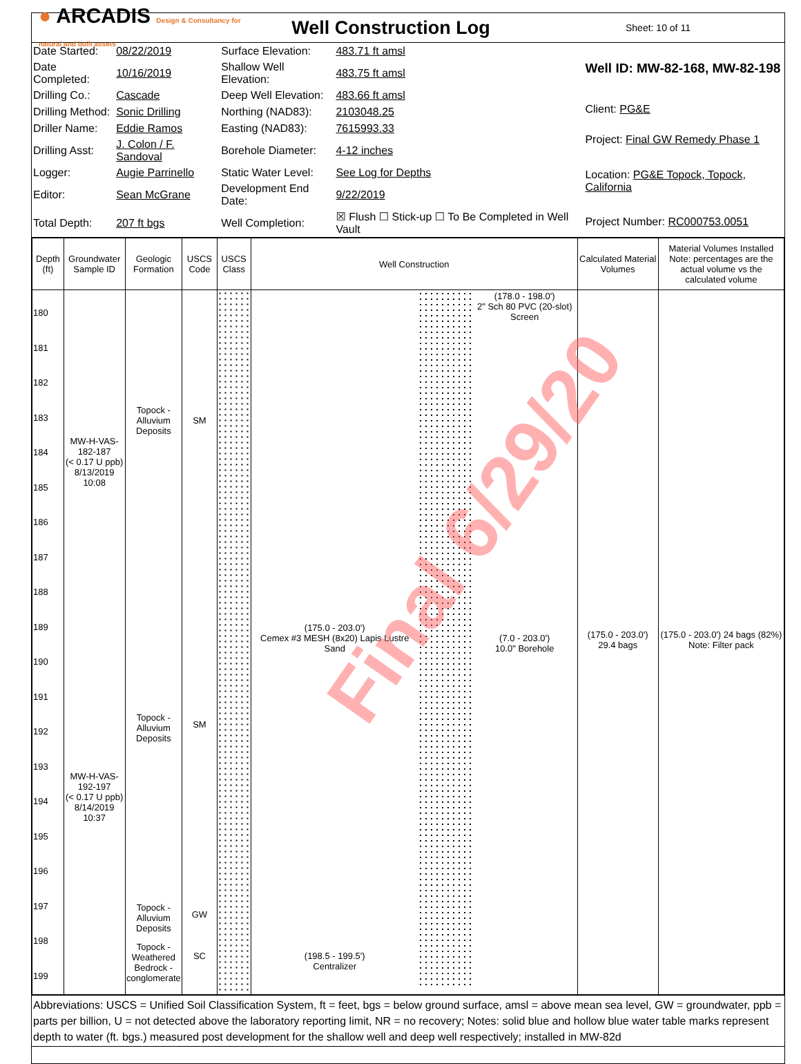● ARCADIS Design & Consultancy for natural and built assets
Well Construction Log
Sheet: 10 of 11
| Date Started: | 08/22/2019 | Surface Elevation: | 483.71 ft amsl |
| Date Completed: | 10/16/2019 | Shallow Well Elevation: | 483.75 ft amsl |
| Drilling Co.: | Cascade | Deep Well Elevation: | 483.66 ft amsl |
| Drilling Method: | Sonic Drilling | Northing (NAD83): | 2103048.25 |
| Driller Name: | Eddie Ramos | Easting (NAD83): | 7615993.33 |
| Drilling Asst: | J. Colon / F. Sandoval | Borehole Diameter: | 4-12 inches |
| Logger: | Augie Parrinello | Static Water Level: | See Log for Depths |
| Editor: | Sean McGrane | Development End Date: | 9/22/2019 |
| Total Depth: | 207 ft bgs | Well Completion: | ☒ Flush ☐ Stick-up ☐ To Be Completed in Well Vault |
| Well ID: MW-82-168, MW-82-198 |
| Client: PG&E |
| Project: Final GW Remedy Phase 1 |
| Location: PG&E Topock, Topock, California |
| Project Number: RC000753.0051 |
| Depth (ft) | Groundwater Sample ID | Geologic Formation | USCS Code | USCS Class | Well Construction | Calculated Material Volumes | Material Volumes Installed Note: percentages are the actual volume vs the calculated volume |
| --- | --- | --- | --- | --- | --- | --- | --- |
| 180 181 182 183 184 185 186 187 188 189 190 191 192 193 194 195 196 197 198 199 | MW-H-VAS-182-187 (< 0.17 U ppb) 8/13/2019 10:08 MW-H-VAS-192-197 (< 0.17 U ppb) 8/14/2019 10:37 | Topock - Alluvium Deposits Topock - Alluvium Deposits Topock - Alluvium Deposits Topock - Weathered Bedrock - conglomerate | SM SM GW SC | | (175.0 - 203.0') Cemex #3 MESH (8x20) Lapis Lustre Sand (198.5 - 199.5') Centralizer (178.0 - 198.0') 2" Sch 80 PVC (20-slot) Screen (7.0 - 203.0') 10.0" Borehole | (175.0 - 203.0') 29.4 bags | (175.0 - 203.0') 24 bags (82%) Note: Filter pack |
Abbreviations: USCS = Unified Soil Classification System, ft = feet, bgs = below ground surface, amsl = above mean sea level, GW = groundwater, ppb = parts per billion, U = not detected above the laboratory reporting limit, NR = no recovery; Notes: solid blue and hollow blue water table marks represent depth to water (ft. bgs.) measured post development for the shallow well and deep well respectively; installed in MW-82d
Final 6/29/20